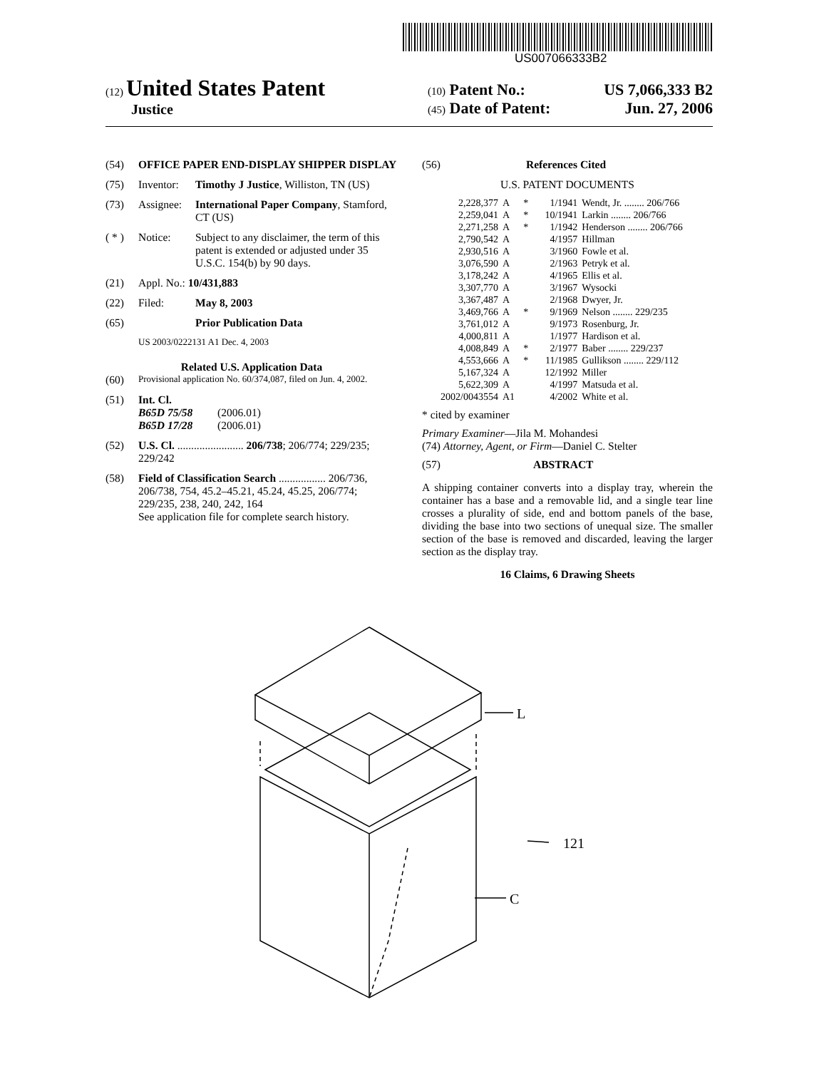US007066333B2
(12) United States Patent
Justice
(10) Patent No.: US 7,066,333 B2
(45) Date of Patent: Jun. 27, 2006
(54) OFFICE PAPER END-DISPLAY SHIPPER DISPLAY
(75) Inventor: Timothy J Justice, Williston, TN (US)
(73) Assignee: International Paper Company, Stamford, CT (US)
( * ) Notice: Subject to any disclaimer, the term of this patent is extended or adjusted under 35 U.S.C. 154(b) by 90 days.
(21) Appl. No.: 10/431,883
(22) Filed: May 8, 2003
(65) Prior Publication Data
US 2003/0222131 A1 Dec. 4, 2003
Related U.S. Application Data
(60) Provisional application No. 60/374,087, filed on Jun. 4, 2002.
(51) Int. Cl.
B65D 75/58 (2006.01)
B65D 17/28 (2006.01)
(52) U.S. Cl. ........................ 206/738; 206/774; 229/235; 229/242
(58) Field of Classification Search ................. 206/736, 206/738, 754, 45.2–45.21, 45.24, 45.25, 206/774; 229/235, 238, 240, 242, 164
See application file for complete search history.
(56) References Cited
U.S. PATENT DOCUMENTS
| 2,228,377 | A | * | 1/1941 | Wendt, Jr. ........ 206/766 |
| 2,259,041 | A | * | 10/1941 | Larkin ........ 206/766 |
| 2,271,258 | A | * | 1/1942 | Henderson ........ 206/766 |
| 2,790,542 | A | | 4/1957 | Hillman |
| 2,930,516 | A | | 3/1960 | Fowle et al. |
| 3,076,590 | A | | 2/1963 | Petryk et al. |
| 3,178,242 | A | | 4/1965 | Ellis et al. |
| 3,307,770 | A | | 3/1967 | Wysocki |
| 3,367,487 | A | | 2/1968 | Dwyer, Jr. |
| 3,469,766 | A | * | 9/1969 | Nelson ........ 229/235 |
| 3,761,012 | A | | 9/1973 | Rosenburg, Jr. |
| 4,000,811 | A | | 1/1977 | Hardison et al. |
| 4,008,849 | A | * | 2/1977 | Baber ........ 229/237 |
| 4,553,666 | A | * | 11/1985 | Gullikson ........ 229/112 |
| 5,167,324 | A | | 12/1992 | Miller |
| 5,622,309 | A | | 4/1997 | Matsuda et al. |
| 2002/0043554 | A1 | | 4/2002 | White et al. |
* cited by examiner
Primary Examiner—Jila M. Mohandesi
(74) Attorney, Agent, or Firm—Daniel C. Stelter
(57) ABSTRACT
A shipping container converts into a display tray, wherein the container has a base and a removable lid, and a single tear line crosses a plurality of side, end and bottom panels of the base, dividing the base into two sections of unequal size. The smaller section of the base is removed and discarded, leaving the larger section as the display tray.
16 Claims, 6 Drawing Sheets
L
C
121